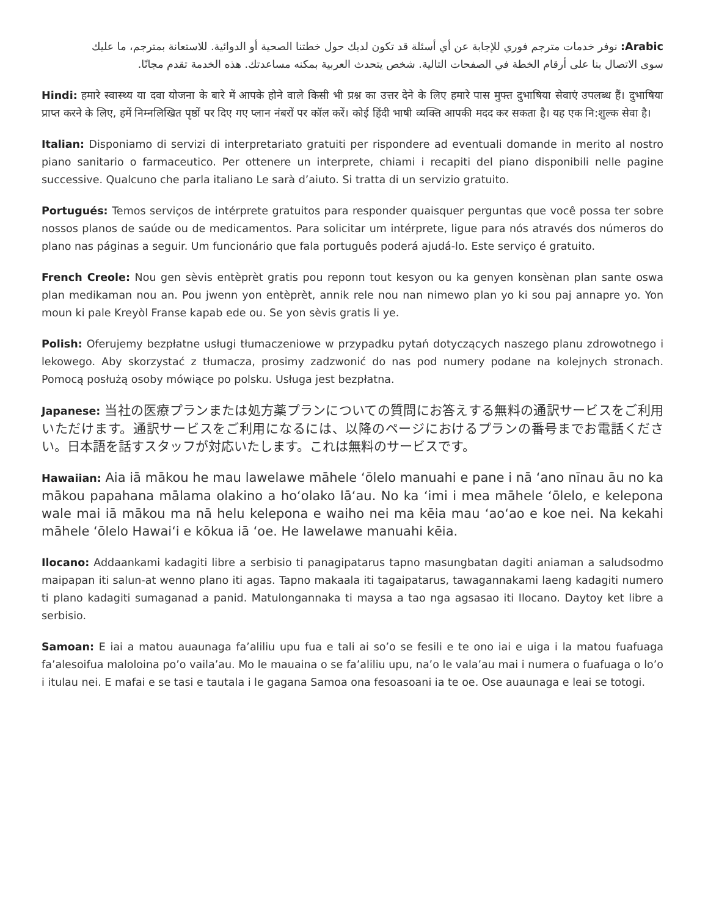Arabic: نوفر خدمات مترجم فوري للإجابة عن أي أسئلة قد تكون لديك حول خطتنا الصحية أو الدوائية. للاستعانة بمترجم، ما عليك سوى الاتصال بنا على أرقام الخطة في الصفحات التالية. شخص يتحدث العربية بمكنه مساعدتك. هذه الخدمة تقدم مجانًا.
Hindi: हमारे स्वास्थ्य या दवा योजना के बारे में आपके होने वाले किसी भी प्रश्न का उत्तर देने के लिए हमारे पास मुफ्त दुभाषिया सेवाएं उपलब्ध हैं। दुभाषिया प्राप्त करने के लिए, हमें निम्नलिखित पृष्ठों पर दिए गए प्लान नंबरों पर कॉल करें। कोई हिंदी भाषी व्यक्ति आपकी मदद कर सकता है। यह एक नि:शुल्क सेवा है।
Italian: Disponiamo di servizi di interpretariato gratuiti per rispondere ad eventuali domande in merito al nostro piano sanitario o farmaceutico. Per ottenere un interprete, chiami i recapiti del piano disponibili nelle pagine successive. Qualcuno che parla italiano Le sarà d’aiuto. Si tratta di un servizio gratuito.
Portugués: Temos serviços de intérprete gratuitos para responder quaisquer perguntas que você possa ter sobre nossos planos de saúde ou de medicamentos. Para solicitar um intérprete, ligue para nós através dos números do plano nas páginas a seguir. Um funcionário que fala português poderá ajudá-lo. Este serviço é gratuito.
French Creole: Nou gen sèvis entèprèt gratis pou reponn tout kesyon ou ka genyen konsènan plan sante oswa plan medikaman nou an. Pou jwenn yon entèprèt, annik rele nou nan nimewo plan yo ki sou paj annapre yo. Yon moun ki pale Kreyòl Franse kapab ede ou. Se yon sèvis gratis li ye.
Polish: Oferujemy bezpłatne usługi tłumaczeniowe w przypadku pytań dotyczących naszego planu zdrowotnego i lekowego. Aby skorzystać z tłumacza, prosimy zadzwonić do nas pod numery podane na kolejnych stronach. Pomocą posłużą osoby mówiące po polsku. Usługa jest bezpłatna.
Japanese: 当社の医療プランまたは処方薬プランについての質問にお答えする無料の通訳サービスをご利用いただけます。通訳サービスをご利用になるには、以降のページにおけるプランの番号までお電話ください。日本語を話すスタッフが対応いたします。これは無料のサービスです。
Hawaiian: Aia iā mākou he mau lawelawe māhele ʻōlelo manuahi e pane i nā ʻano nīnau āu no ka mākou papahana mālama olakino a hoʻolako lāʻau. No ka ʻimi i mea māhele ʻōlelo, e kelepona wale mai iā mākou ma nā helu kelepona e waiho nei ma kēia mau ʻaoʻao e koe nei. Na kekahi māhele ʻōlelo Hawaiʻi e kōkua iā ʻoe. He lawelawe manuahi kēia.
Ilocano: Addaankami kadagiti libre a serbisio ti panagipatarus tapno masungbatan dagiti aniaman a saludsodmo maipapan iti salun-at wenno plano iti agas. Tapno makaala iti tagaipatarus, tawagannakami laeng kadagiti numero ti plano kadagiti sumaganad a panid. Matulongannaka ti maysa a tao nga agsasao iti Ilocano. Daytoy ket libre a serbisio.
Samoan: E iai a matou auaunaga fa’aliliu upu fua e tali ai so’o se fesili e te ono iai e uiga i la matou fuafuaga fa’alesoifua maloloina po’o vaila’au. Mo le mauaina o se fa’aliliu upu, na’o le vala’au mai i numera o fuafuaga o lo’o i itulau nei. E mafai e se tasi e tautala i le gagana Samoa ona fesoasoani ia te oe. Ose auaunaga e leai se totogi.